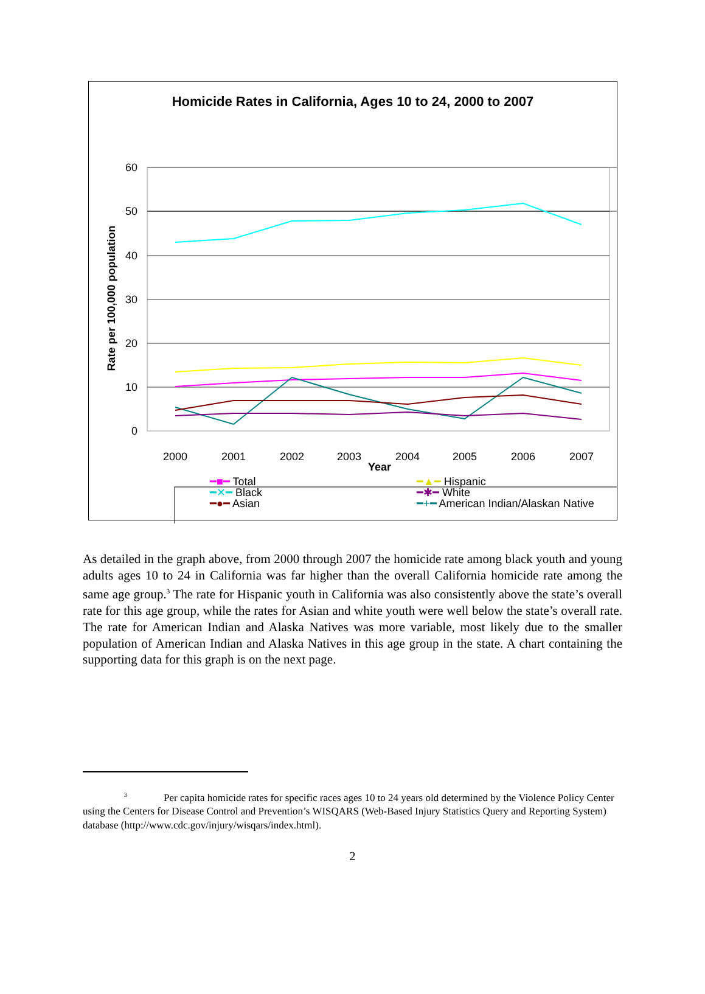Homicide Rates in California, Ages 10 to 24, 2000 to 2007
60
50
40
30
20
10
0
Rate per 100,000 population
2000
2001
2002
2003
2004
2005
2006
2007
Year
━■━ Total
━▲━ Hispanic
━✕━ Black
━✱━ White
━●━ Asian
━+━ American Indian/Alaskan Native
As detailed in the graph above, from 2000 through 2007 the homicide rate among black youth and young adults ages 10 to 24 in California was far higher than the overall California homicide rate among the same age group.<sup>3</sup> The rate for Hispanic youth in California was also consistently above the state’s overall rate for this age group, while the rates for Asian and white youth were well below the state’s overall rate. The rate for American Indian and Alaska Natives was more variable, most likely due to the smaller population of American Indian and Alaska Natives in this age group in the state. A chart containing the supporting data for this graph is on the next page.
<sup>3</sup> Per capita homicide rates for specific races ages 10 to 24 years old determined by the Violence Policy Center using the Centers for Disease Control and Prevention’s WISQARS (Web-Based Injury Statistics Query and Reporting System) database (http://www.cdc.gov/injury/wisqars/index.html).
2